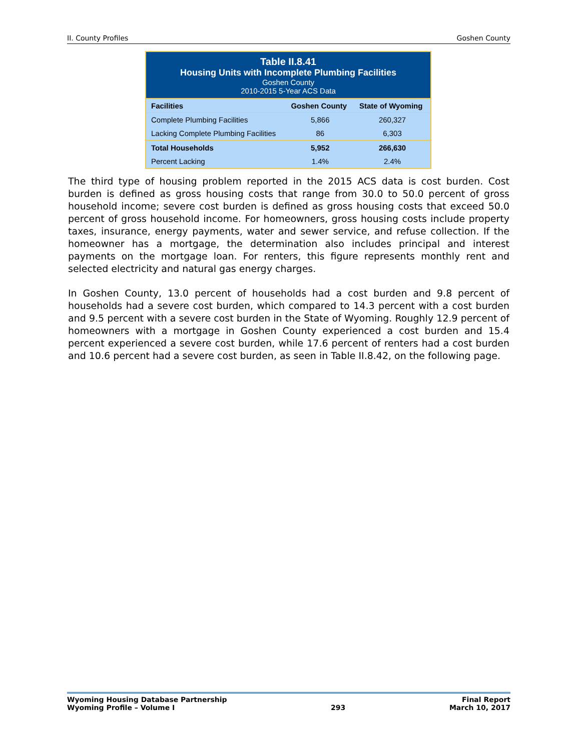II. County Profiles Goshen County
Table II.8.41 Housing Units with Incomplete Plumbing Facilities Goshen County 2010-2015 5-Year ACS Data
| Facilities | Goshen County | State of Wyoming |
| --- | --- | --- |
| Complete Plumbing Facilities | 5,866 | 260,327 |
| Lacking Complete Plumbing Facilities | 86 | 6,303 |
| Total Households | 5,952 | 266,630 |
| Percent Lacking | 1.4% | 2.4% |
The third type of housing problem reported in the 2015 ACS data is cost burden. Cost burden is defined as gross housing costs that range from 30.0 to 50.0 percent of gross household income; severe cost burden is defined as gross housing costs that exceed 50.0 percent of gross household income. For homeowners, gross housing costs include property taxes, insurance, energy payments, water and sewer service, and refuse collection. If the homeowner has a mortgage, the determination also includes principal and interest payments on the mortgage loan. For renters, this figure represents monthly rent and selected electricity and natural gas energy charges.
In Goshen County, 13.0 percent of households had a cost burden and 9.8 percent of households had a severe cost burden, which compared to 14.3 percent with a cost burden and 9.5 percent with a severe cost burden in the State of Wyoming. Roughly 12.9 percent of homeowners with a mortgage in Goshen County experienced a cost burden and 15.4 percent experienced a severe cost burden, while 17.6 percent of renters had a cost burden and 10.6 percent had a severe cost burden, as seen in Table II.8.42, on the following page.
Wyoming Housing Database Partnership
Wyoming Profile – Volume I
293 Final Report
March 10, 2017